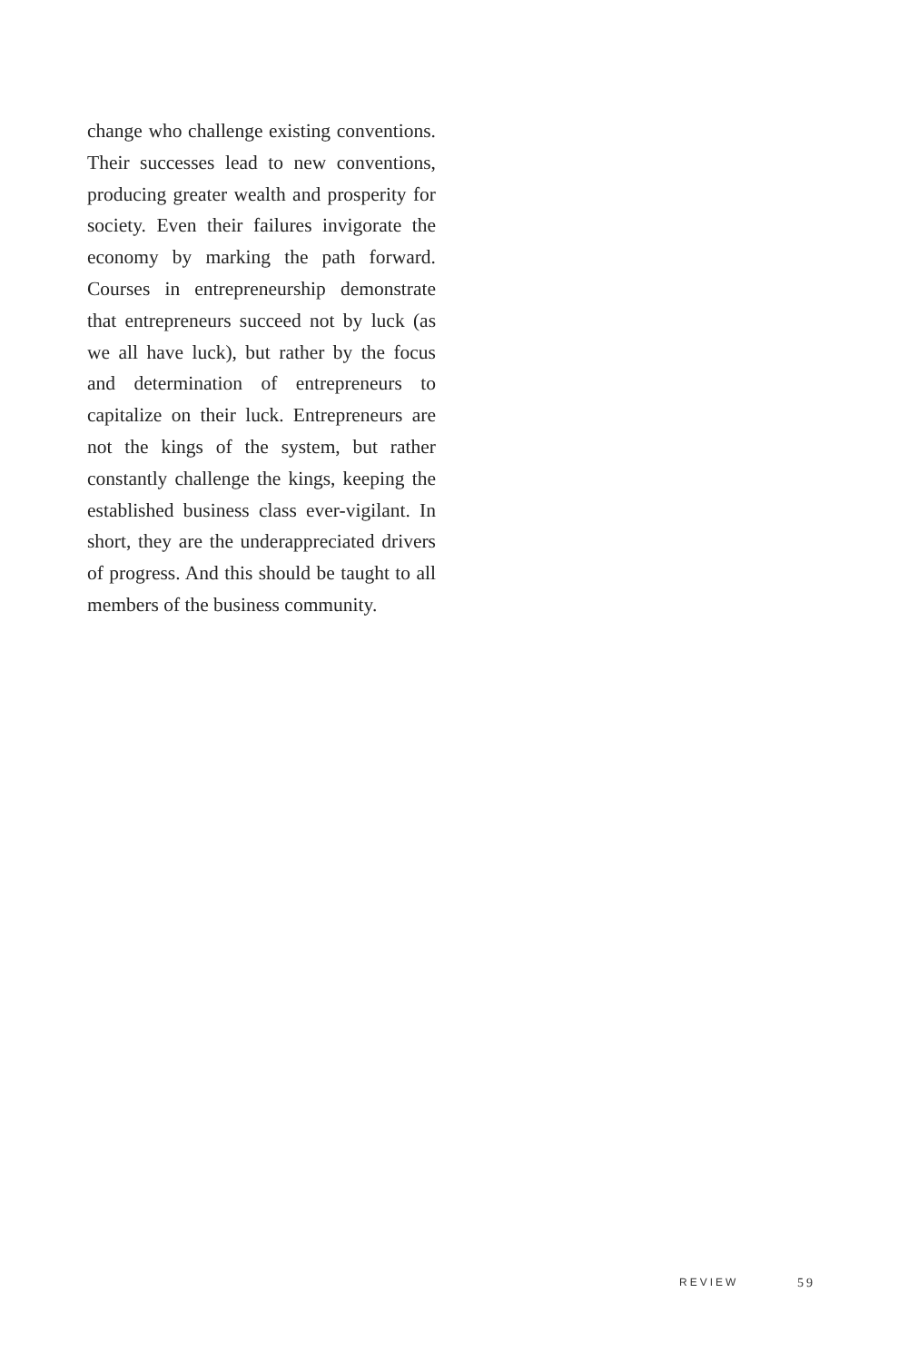change who challenge existing conventions. Their successes lead to new conventions, producing greater wealth and prosperity for society. Even their failures invigorate the economy by marking the path forward. Courses in entrepreneurship demonstrate that entrepreneurs succeed not by luck (as we all have luck), but rather by the focus and determination of entrepreneurs to capitalize on their luck. Entrepreneurs are not the kings of the system, but rather constantly challenge the kings, keeping the established business class ever-vigilant. In short, they are the underappreciated drivers of progress. And this should be taught to all members of the business community.
REVIEW 59